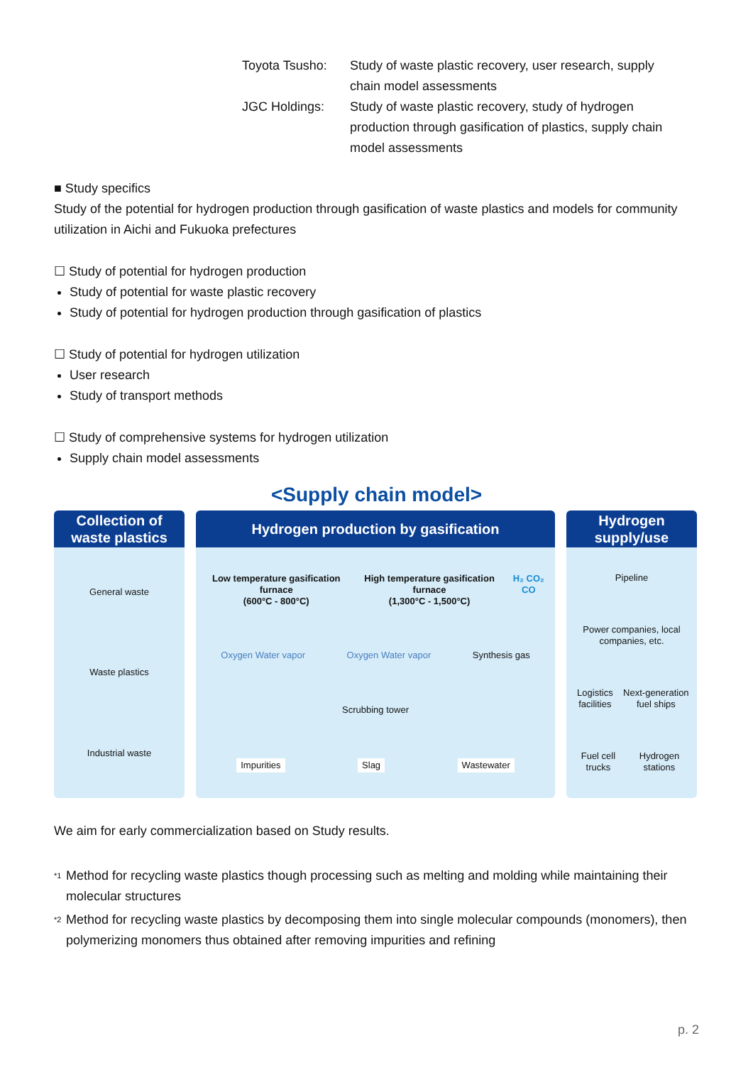Toyota Tsusho:
Study of waste plastic recovery, user research, supply chain model assessments
JGC Holdings:
Study of waste plastic recovery, study of hydrogen production through gasification of plastics, supply chain model assessments
■ Study specifics
Study of the potential for hydrogen production through gasification of waste plastics and models for community utilization in Aichi and Fukuoka prefectures
☐ Study of potential for hydrogen production
Study of potential for waste plastic recovery
Study of potential for hydrogen production through gasification of plastics
☐ Study of potential for hydrogen utilization
User research
Study of transport methods
☐ Study of comprehensive systems for hydrogen utilization
Supply chain model assessments
<Supply chain model>
Collection of waste plastics
General waste
Waste plastics
Industrial waste
Hydrogen production by gasification
Low temperature gasification furnace
(600°C - 800°C)
High temperature gasification furnace
(1,300°C - 1,500°C)
H₂ CO₂ CO
Oxygen Water vapor Oxygen Water vapor Synthesis gas
Scrubbing tower
Impurities Slag Wastewater
Hydrogen supply/use
Pipeline
Power companies, local companies, etc.
Logistics facilities Next-generation fuel ships
Fuel cell trucks Hydrogen stations
We aim for early commercialization based on Study results.
<sup>*1</sup>
Method for recycling waste plastics though processing such as melting and molding while maintaining their molecular structures
<sup>*2</sup>
Method for recycling waste plastics by decomposing them into single molecular compounds (monomers), then polymerizing monomers thus obtained after removing impurities and refining
p. 2